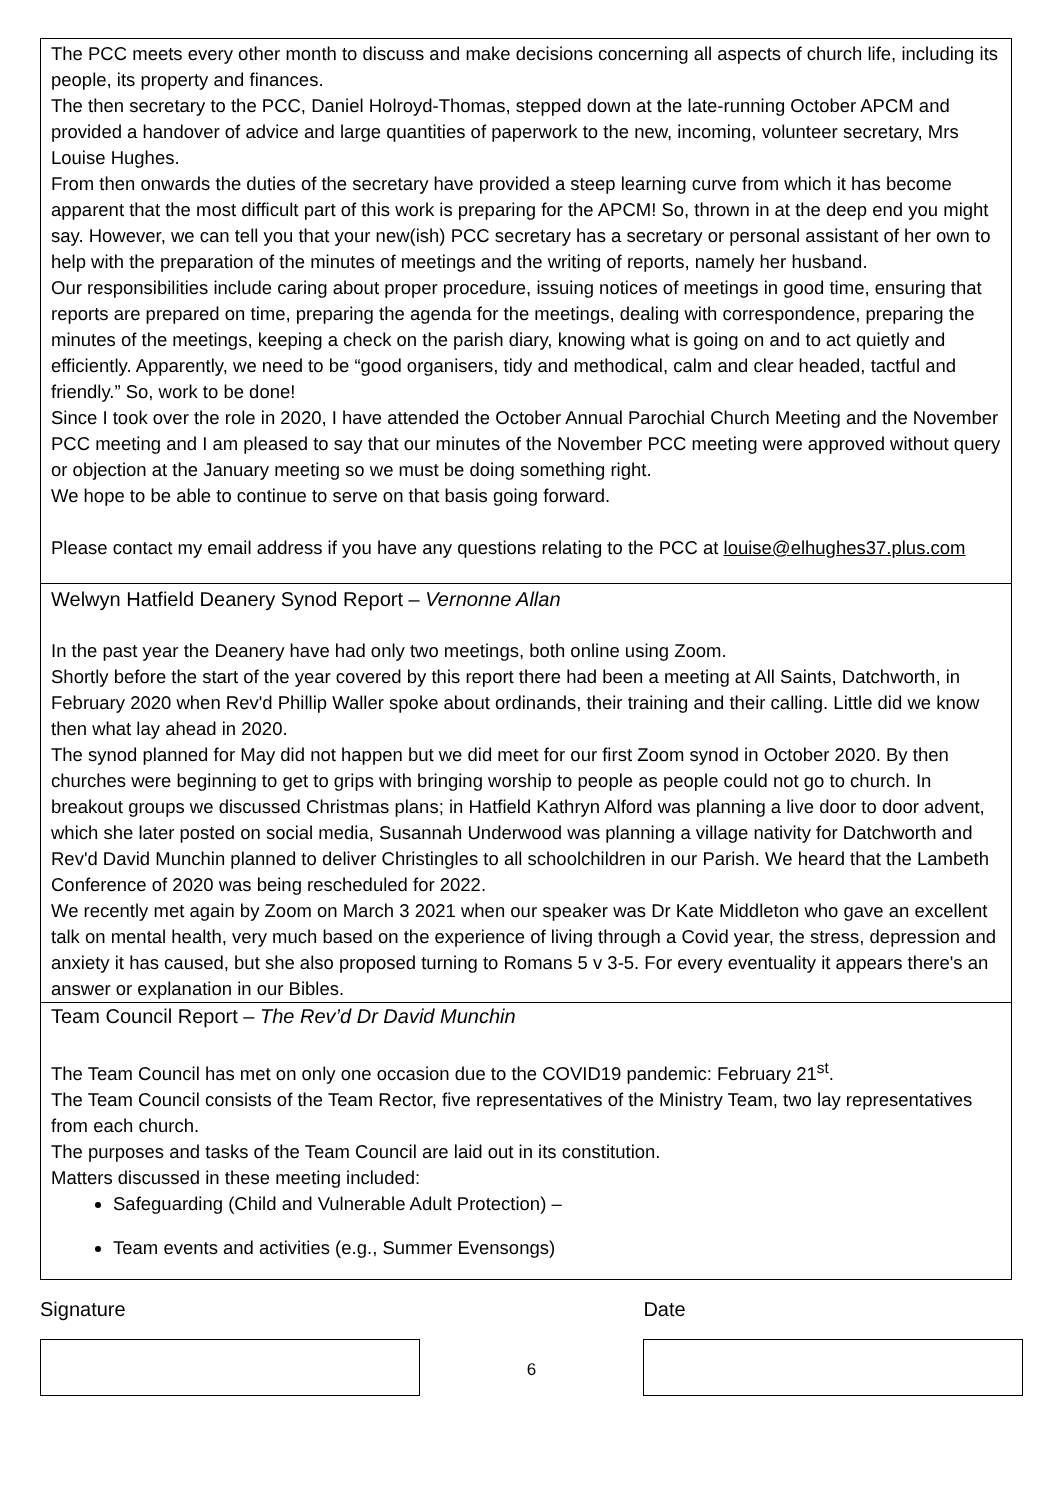The PCC meets every other month to discuss and make decisions concerning all aspects of church life, including its people, its property and finances.
The then secretary to the PCC, Daniel Holroyd-Thomas, stepped down at the late-running October APCM and provided a handover of advice and large quantities of paperwork to the new, incoming, volunteer secretary, Mrs Louise Hughes.
From then onwards the duties of the secretary have provided a steep learning curve from which it has become apparent that the most difficult part of this work is preparing for the APCM! So, thrown in at the deep end you might say. However, we can tell you that your new(ish) PCC secretary has a secretary or personal assistant of her own to help with the preparation of the minutes of meetings and the writing of reports, namely her husband.
Our responsibilities include caring about proper procedure, issuing notices of meetings in good time, ensuring that reports are prepared on time, preparing the agenda for the meetings, dealing with correspondence, preparing the minutes of the meetings, keeping a check on the parish diary, knowing what is going on and to act quietly and efficiently. Apparently, we need to be “good organisers, tidy and methodical, calm and clear headed, tactful and friendly.” So, work to be done!
Since I took over the role in 2020, I have attended the October Annual Parochial Church Meeting and the November PCC meeting and I am pleased to say that our minutes of the November PCC meeting were approved without query or objection at the January meeting so we must be doing something right.
We hope to be able to continue to serve on that basis going forward.
Please contact my email address if you have any questions relating to the PCC at louise@elhughes37.plus.com
Welwyn Hatfield Deanery Synod Report – Vernonne Allan
In the past year the Deanery have had only two meetings, both online using Zoom.
Shortly before the start of the year covered by this report there had been a meeting at All Saints, Datchworth, in February 2020 when Rev'd Phillip Waller spoke about ordinands, their training and their calling. Little did we know then what lay ahead in 2020.
The synod planned for May did not happen but we did meet for our first Zoom synod in October 2020. By then churches were beginning to get to grips with bringing worship to people as people could not go to church. In breakout groups we discussed Christmas plans; in Hatfield Kathryn Alford was planning a live door to door advent, which she later posted on social media, Susannah Underwood was planning a village nativity for Datchworth and Rev'd David Munchin planned to deliver Christingles to all schoolchildren in our Parish. We heard that the Lambeth Conference of 2020 was being rescheduled for 2022.
We recently met again by Zoom on March 3 2021 when our speaker was Dr Kate Middleton who gave an excellent talk on mental health, very much based on the experience of living through a Covid year, the stress, depression and anxiety it has caused, but she also proposed turning to Romans 5 v 3-5. For every eventuality it appears there's an answer or explanation in our Bibles.
Team Council Report – The Rev’d Dr David Munchin
The Team Council has met on only one occasion due to the COVID19 pandemic: February 21<sup>st</sup>.
The Team Council consists of the Team Rector, five representatives of the Ministry Team, two lay representatives from each church.
The purposes and tasks of the Team Council are laid out in its constitution.
Matters discussed in these meeting included:
Safeguarding (Child and Vulnerable Adult Protection) –
Team events and activities (e.g., Summer Evensongs)
Signature
6
Date